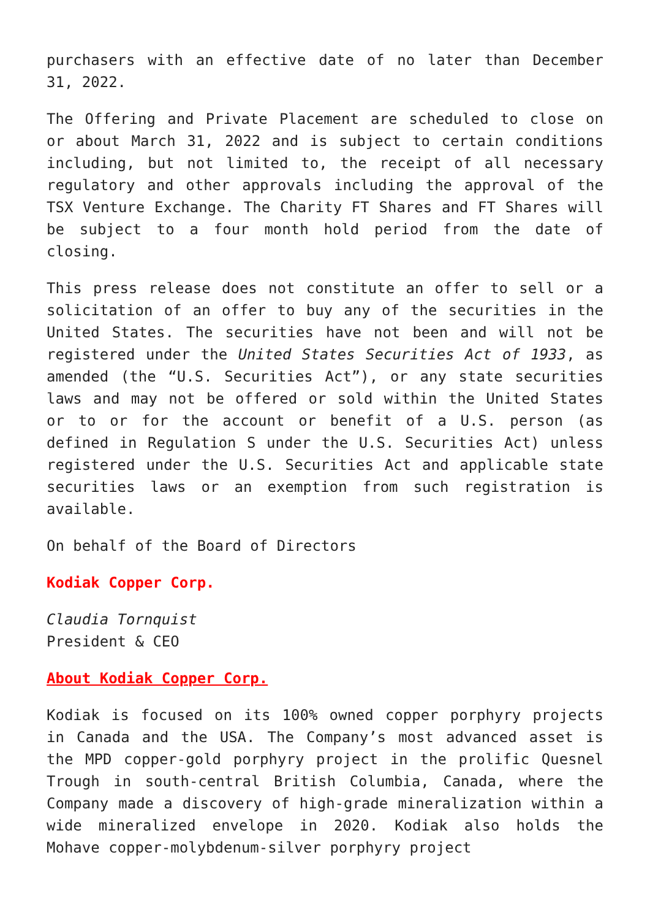purchasers with an effective date of no later than December 31, 2022.
The Offering and Private Placement are scheduled to close on or about March 31, 2022 and is subject to certain conditions including, but not limited to, the receipt of all necessary regulatory and other approvals including the approval of the TSX Venture Exchange. The Charity FT Shares and FT Shares will be subject to a four month hold period from the date of closing.
This press release does not constitute an offer to sell or a solicitation of an offer to buy any of the securities in the United States. The securities have not been and will not be registered under the United States Securities Act of 1933, as amended (the “U.S. Securities Act”), or any state securities laws and may not be offered or sold within the United States or to or for the account or benefit of a U.S. person (as defined in Regulation S under the U.S. Securities Act) unless registered under the U.S. Securities Act and applicable state securities laws or an exemption from such registration is available.
On behalf of the Board of Directors
Kodiak Copper Corp.
Claudia Tornquist
President & CEO
About Kodiak Copper Corp.
Kodiak is focused on its 100% owned copper porphyry projects in Canada and the USA. The Company’s most advanced asset is the MPD copper-gold porphyry project in the prolific Quesnel Trough in south-central British Columbia, Canada, where the Company made a discovery of high-grade mineralization within a wide mineralized envelope in 2020. Kodiak also holds the Mohave copper-molybdenum-silver porphyry project